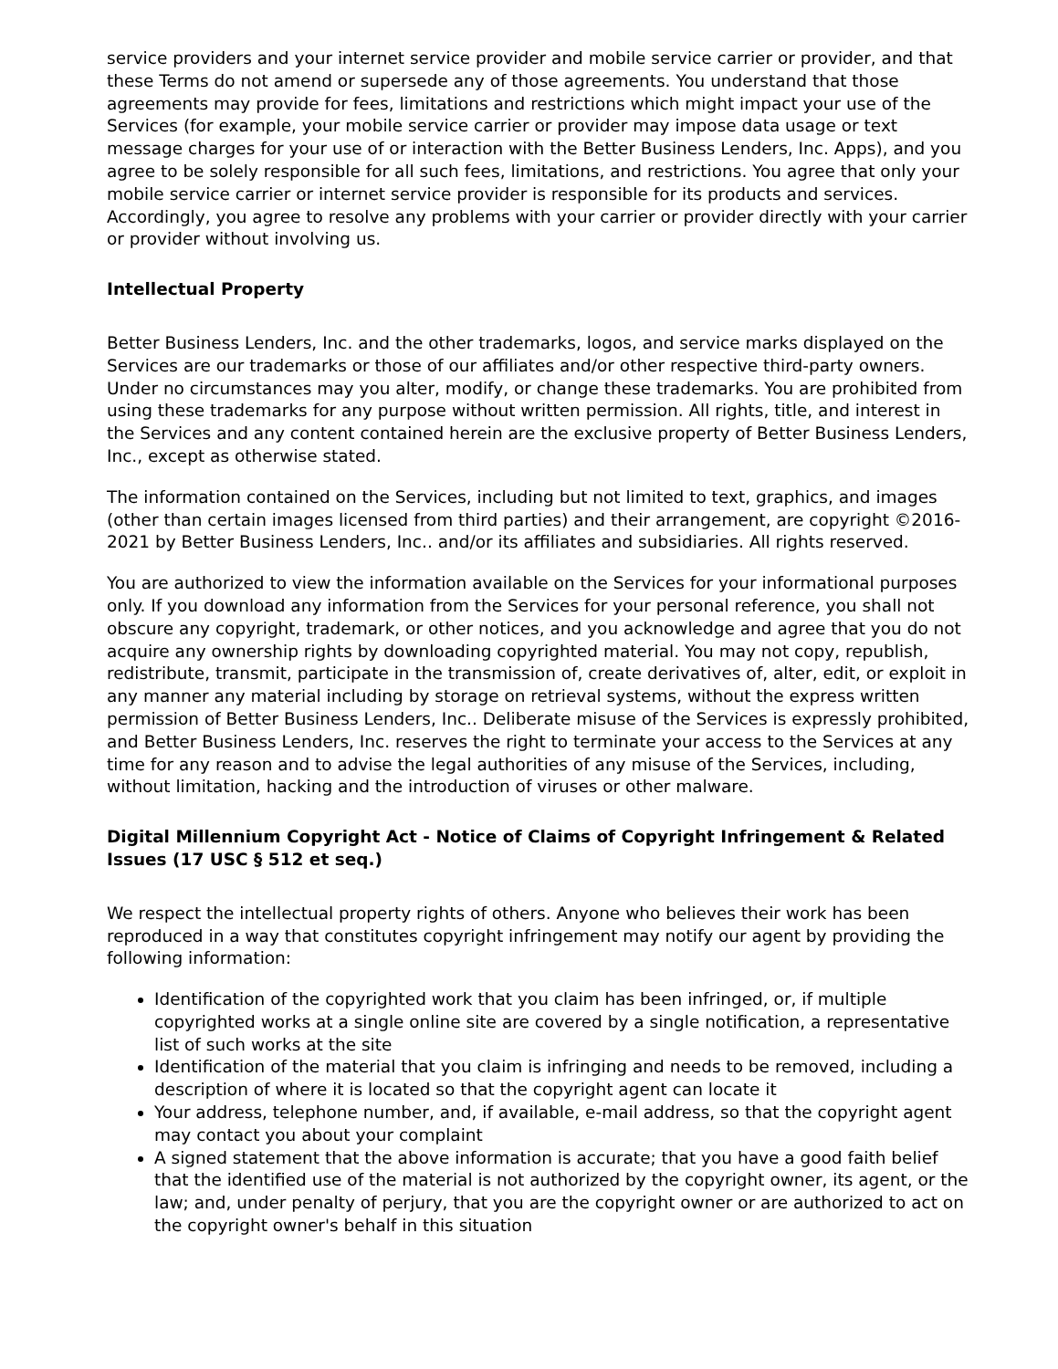service providers and your internet service provider and mobile service carrier or provider, and that these Terms do not amend or supersede any of those agreements. You understand that those agreements may provide for fees, limitations and restrictions which might impact your use of the Services (for example, your mobile service carrier or provider may impose data usage or text message charges for your use of or interaction with the Better Business Lenders, Inc. Apps), and you agree to be solely responsible for all such fees, limitations, and restrictions. You agree that only your mobile service carrier or internet service provider is responsible for its products and services. Accordingly, you agree to resolve any problems with your carrier or provider directly with your carrier or provider without involving us.
Intellectual Property
Better Business Lenders, Inc. and the other trademarks, logos, and service marks displayed on the Services are our trademarks or those of our affiliates and/or other respective third-party owners. Under no circumstances may you alter, modify, or change these trademarks. You are prohibited from using these trademarks for any purpose without written permission. All rights, title, and interest in the Services and any content contained herein are the exclusive property of Better Business Lenders, Inc., except as otherwise stated.
The information contained on the Services, including but not limited to text, graphics, and images (other than certain images licensed from third parties) and their arrangement, are copyright ©2016-2021 by Better Business Lenders, Inc.. and/or its affiliates and subsidiaries. All rights reserved.
You are authorized to view the information available on the Services for your informational purposes only. If you download any information from the Services for your personal reference, you shall not obscure any copyright, trademark, or other notices, and you acknowledge and agree that you do not acquire any ownership rights by downloading copyrighted material. You may not copy, republish, redistribute, transmit, participate in the transmission of, create derivatives of, alter, edit, or exploit in any manner any material including by storage on retrieval systems, without the express written permission of Better Business Lenders, Inc.. Deliberate misuse of the Services is expressly prohibited, and Better Business Lenders, Inc. reserves the right to terminate your access to the Services at any time for any reason and to advise the legal authorities of any misuse of the Services, including, without limitation, hacking and the introduction of viruses or other malware.
Digital Millennium Copyright Act - Notice of Claims of Copyright Infringement & Related Issues (17 USC § 512 et seq.)
We respect the intellectual property rights of others. Anyone who believes their work has been reproduced in a way that constitutes copyright infringement may notify our agent by providing the following information:
Identification of the copyrighted work that you claim has been infringed, or, if multiple copyrighted works at a single online site are covered by a single notification, a representative list of such works at the site
Identification of the material that you claim is infringing and needs to be removed, including a description of where it is located so that the copyright agent can locate it
Your address, telephone number, and, if available, e-mail address, so that the copyright agent may contact you about your complaint
A signed statement that the above information is accurate; that you have a good faith belief that the identified use of the material is not authorized by the copyright owner, its agent, or the law; and, under penalty of perjury, that you are the copyright owner or are authorized to act on the copyright owner's behalf in this situation